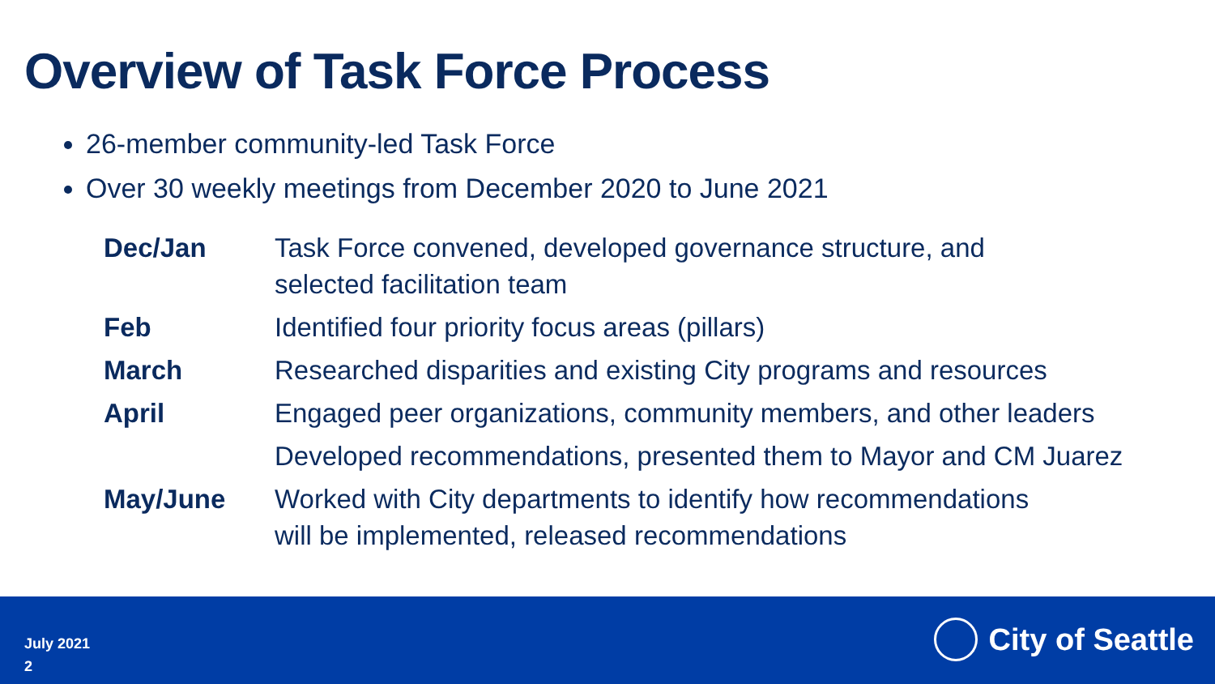Overview of Task Force Process
26-member community-led Task Force
Over 30 weekly meetings from December 2020 to June 2021
| Dec/Jan | Task Force convened, developed governance structure, and selected facilitation team |
| Feb | Identified four priority focus areas (pillars) |
| March | Researched disparities and existing City programs and resources |
| April | Engaged peer organizations, community members, and other leaders |
| | Developed recommendations, presented them to Mayor and CM Juarez |
| May/June | Worked with City departments to identify how recommendations will be implemented, released recommendations |
July 2021
2
City of Seattle